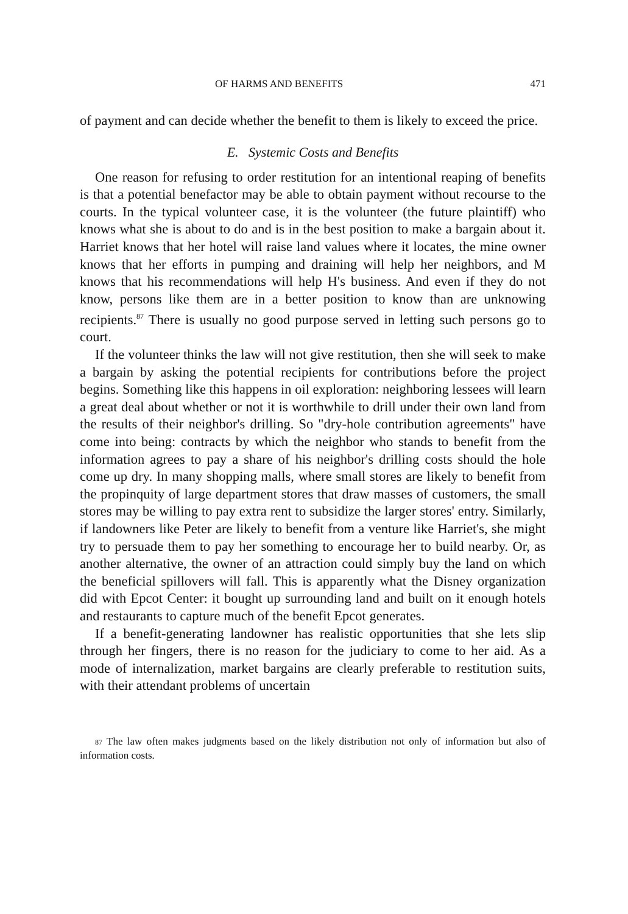OF HARMS AND BENEFITS 471
of payment and can decide whether the benefit to them is likely to exceed the price.
E. Systemic Costs and Benefits
One reason for refusing to order restitution for an intentional reaping of benefits is that a potential benefactor may be able to obtain payment without recourse to the courts. In the typical volunteer case, it is the volunteer (the future plaintiff) who knows what she is about to do and is in the best position to make a bargain about it. Harriet knows that her hotel will raise land values where it locates, the mine owner knows that her efforts in pumping and draining will help her neighbors, and M knows that his recommendations will help H's business. And even if they do not know, persons like them are in a better position to know than are unknowing recipients.<sup>87</sup> There is usually no good purpose served in letting such persons go to court.
If the volunteer thinks the law will not give restitution, then she will seek to make a bargain by asking the potential recipients for contributions before the project begins. Something like this happens in oil exploration: neighboring lessees will learn a great deal about whether or not it is worthwhile to drill under their own land from the results of their neighbor's drilling. So "dry-hole contribution agreements" have come into being: contracts by which the neighbor who stands to benefit from the information agrees to pay a share of his neighbor's drilling costs should the hole come up dry. In many shopping malls, where small stores are likely to benefit from the propinquity of large department stores that draw masses of customers, the small stores may be willing to pay extra rent to subsidize the larger stores' entry. Similarly, if landowners like Peter are likely to benefit from a venture like Harriet's, she might try to persuade them to pay her something to encourage her to build nearby. Or, as another alternative, the owner of an attraction could simply buy the land on which the beneficial spillovers will fall. This is apparently what the Disney organization did with Epcot Center: it bought up surrounding land and built on it enough hotels and restaurants to capture much of the benefit Epcot generates.
If a benefit-generating landowner has realistic opportunities that she lets slip through her fingers, there is no reason for the judiciary to come to her aid. As a mode of internalization, market bargains are clearly preferable to restitution suits, with their attendant problems of uncertain
87 The law often makes judgments based on the likely distribution not only of information but also of information costs.